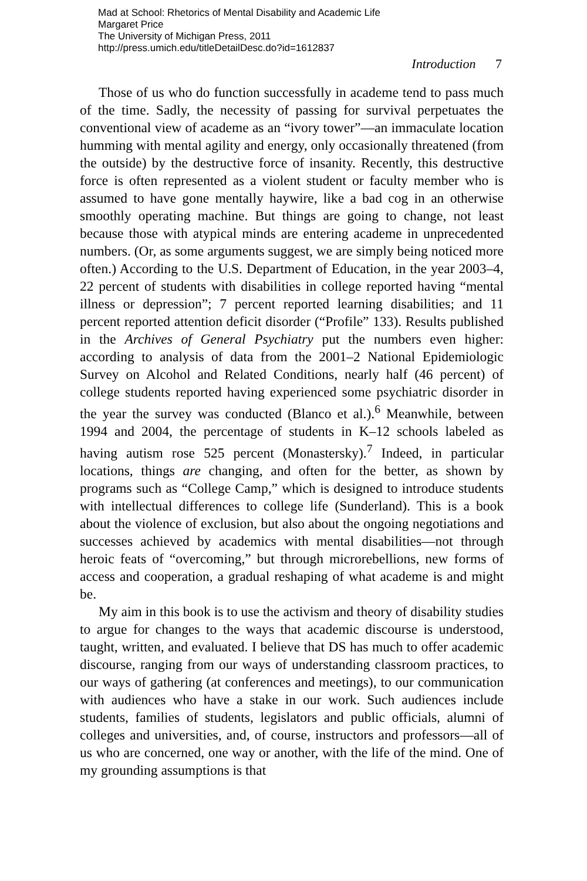Mad at School: Rhetorics of Mental Disability and Academic Life
Margaret Price
The University of Michigan Press, 2011
http://press.umich.edu/titleDetailDesc.do?id=1612837
Introduction 7
Those of us who do function successfully in academe tend to pass much of the time. Sadly, the necessity of passing for survival perpetuates the conventional view of academe as an “ivory tower”—an immaculate location humming with mental agility and energy, only occasionally threatened (from the outside) by the destructive force of insanity. Recently, this destructive force is often represented as a violent student or faculty member who is assumed to have gone mentally haywire, like a bad cog in an otherwise smoothly operating machine. But things are going to change, not least because those with atypical minds are entering academe in unprecedented numbers. (Or, as some arguments suggest, we are simply being noticed more often.) According to the U.S. Department of Education, in the year 2003–4, 22 percent of students with disabilities in college reported having “mental illness or depression”; 7 percent reported learning disabilities; and 11 percent reported attention deficit disorder (“Profile” 133). Results published in the Archives of General Psychiatry put the numbers even higher: according to analysis of data from the 2001–2 National Epidemiologic Survey on Alcohol and Related Conditions, nearly half (46 percent) of college students reported having experienced some psychiatric disorder in the year the survey was conducted (Blanco et al.).<sup>6</sup> Meanwhile, between 1994 and 2004, the percentage of students in K–12 schools labeled as having autism rose 525 percent (Monastersky).<sup>7</sup> Indeed, in particular locations, things are changing, and often for the better, as shown by programs such as “College Camp,” which is designed to introduce students with intellectual differences to college life (Sunderland). This is a book about the violence of exclusion, but also about the ongoing negotiations and successes achieved by academics with mental disabilities—not through heroic feats of “overcoming,” but through microrebellions, new forms of access and cooperation, a gradual reshaping of what academe is and might be.
My aim in this book is to use the activism and theory of disability studies to argue for changes to the ways that academic discourse is understood, taught, written, and evaluated. I believe that DS has much to offer academic discourse, ranging from our ways of understanding classroom practices, to our ways of gathering (at conferences and meetings), to our communication with audiences who have a stake in our work. Such audiences include students, families of students, legislators and public officials, alumni of colleges and universities, and, of course, instructors and professors—all of us who are concerned, one way or another, with the life of the mind. One of my grounding assumptions is that